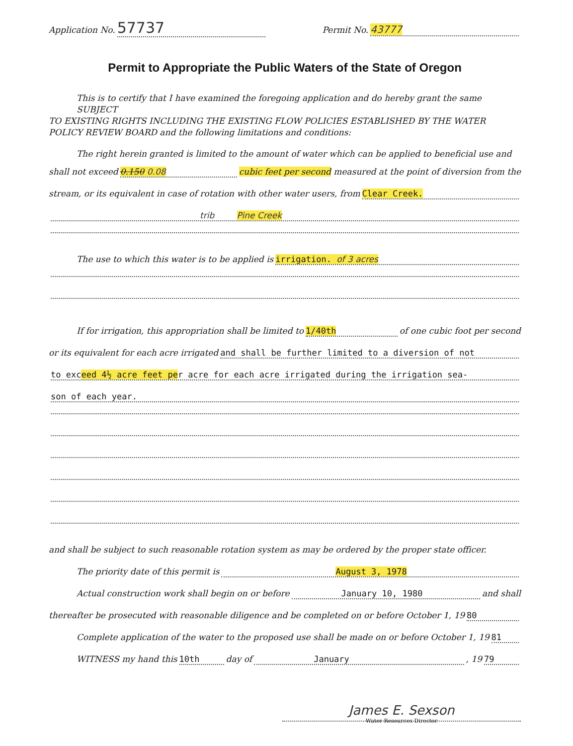Application No. 57737 Permit No. 43777
Permit to Appropriate the Public Waters of the State of Oregon
This is to certify that I have examined the foregoing application and do hereby grant the same SUBJECT
TO EXISTING RIGHTS INCLUDING THE EXISTING FLOW POLICIES ESTABLISHED BY THE WATER POLICY REVIEW BOARD and the following limitations and conditions:
The right herein granted is limited to the amount of water which can be applied to beneficial use and
shall not exceed 0.150 0.08 cubic feet per second measured at the point of diversion from the
stream, or its equivalent in case of rotation with other water users, from Clear Creek.
trib Pine Creek
The use to which this water is to be applied is irrigation. of 3 acres
If for irrigation, this appropriation shall be limited to 1/40th of one cubic foot per second
or its equivalent for each acre irrigated and shall be further limited to a diversion of not
to exceed 4½ acre feet per acre for each acre irrigated during the irrigation sea-
son of each year.
and shall be subject to such reasonable rotation system as may be ordered by the proper state officer.
The priority date of this permit is August 3, 1978
Actual construction work shall begin on or before January 10, 1980 and shall
thereafter be prosecuted with reasonable diligence and be completed on or before October 1, 19 80
Complete application of the water to the proposed use shall be made on or before October 1, 19 81
WITNESS my hand this 10th day of January, 19 79
James E. Sexson
Water Resources Director